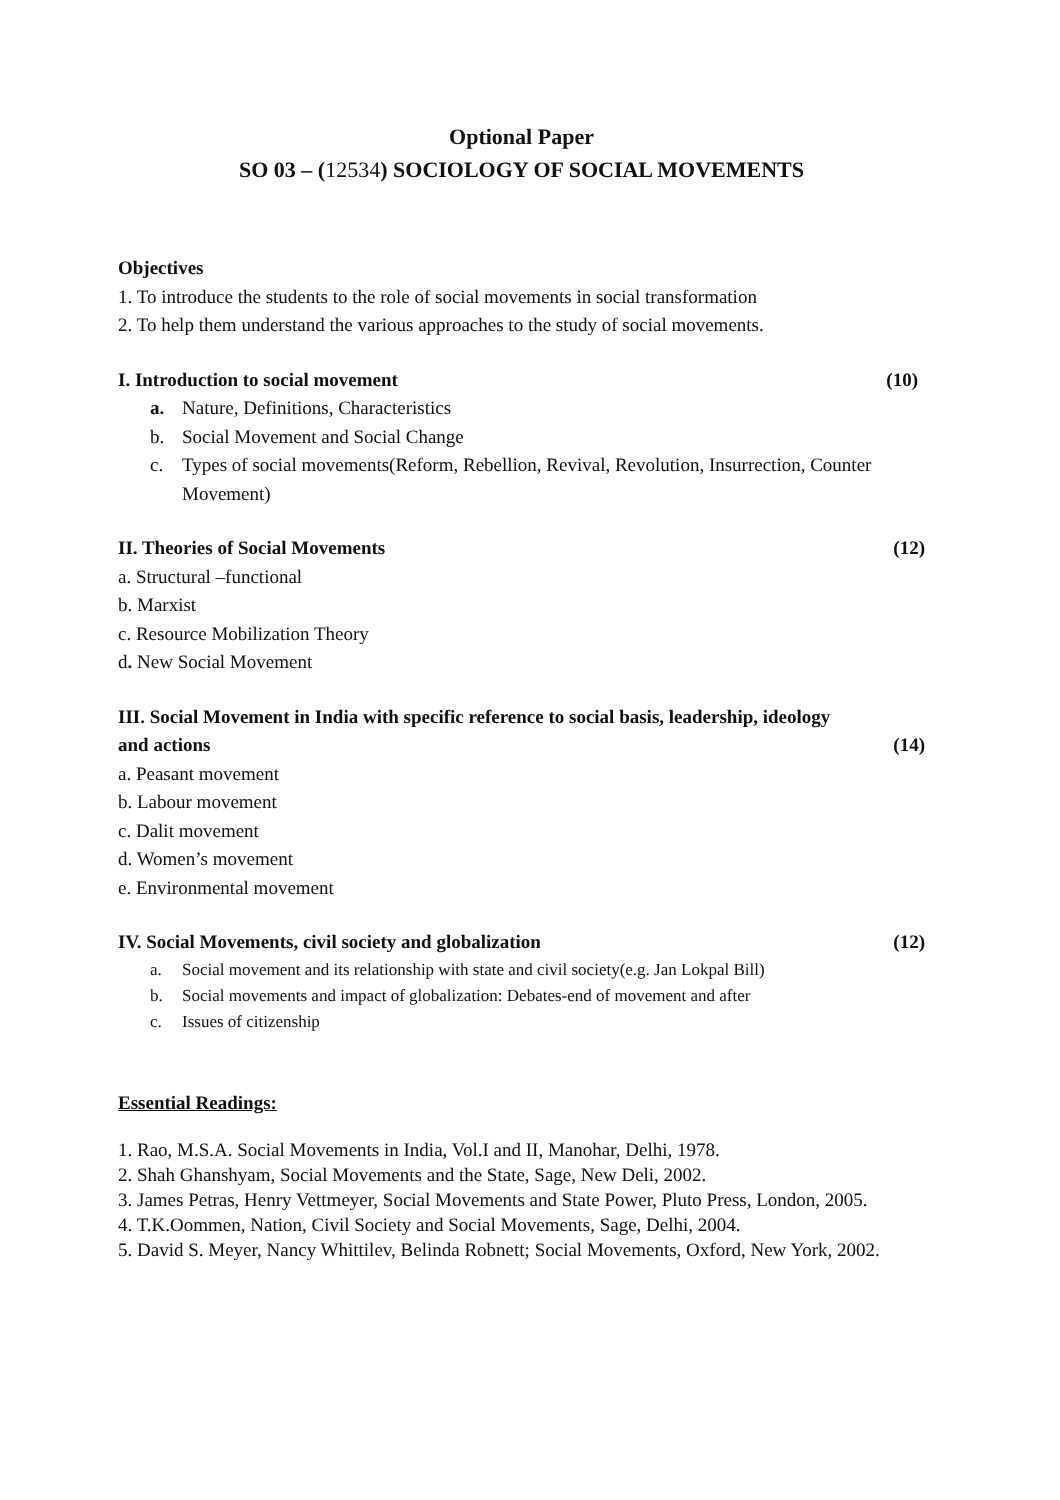Optional Paper
SO 03 – (12534) SOCIOLOGY OF SOCIAL MOVEMENTS
Objectives
1. To introduce the students to the role of social movements in social transformation
2. To help them understand the various approaches to the study of social movements.
I. Introduction to social movement (10)
a. Nature, Definitions, Characteristics
b. Social Movement and Social Change
c. Types of social movements(Reform, Rebellion, Revival, Revolution, Insurrection, Counter Movement)
II. Theories of Social Movements (12)
a. Structural –functional
b. Marxist
c. Resource Mobilization Theory
d. New Social Movement
III. Social Movement in India with specific reference to social basis, leadership, ideology
and actions (14)
a. Peasant movement
b. Labour movement
c. Dalit movement
d. Women’s movement
e. Environmental movement
IV. Social Movements, civil society and globalization (12)
a. Social movement and its relationship with state and civil society(e.g. Jan Lokpal Bill)
b. Social movements and impact of globalization: Debates-end of movement and after
c. Issues of citizenship
Essential Readings:
1. Rao, M.S.A. Social Movements in India, Vol.I and II, Manohar, Delhi, 1978.
2. Shah Ghanshyam, Social Movements and the State, Sage, New Deli, 2002.
3. James Petras, Henry Vettmeyer, Social Movements and State Power, Pluto Press, London, 2005.
4. T.K.Oommen, Nation, Civil Society and Social Movements, Sage, Delhi, 2004.
5. David S. Meyer, Nancy Whittilev, Belinda Robnett; Social Movements, Oxford, New York, 2002.